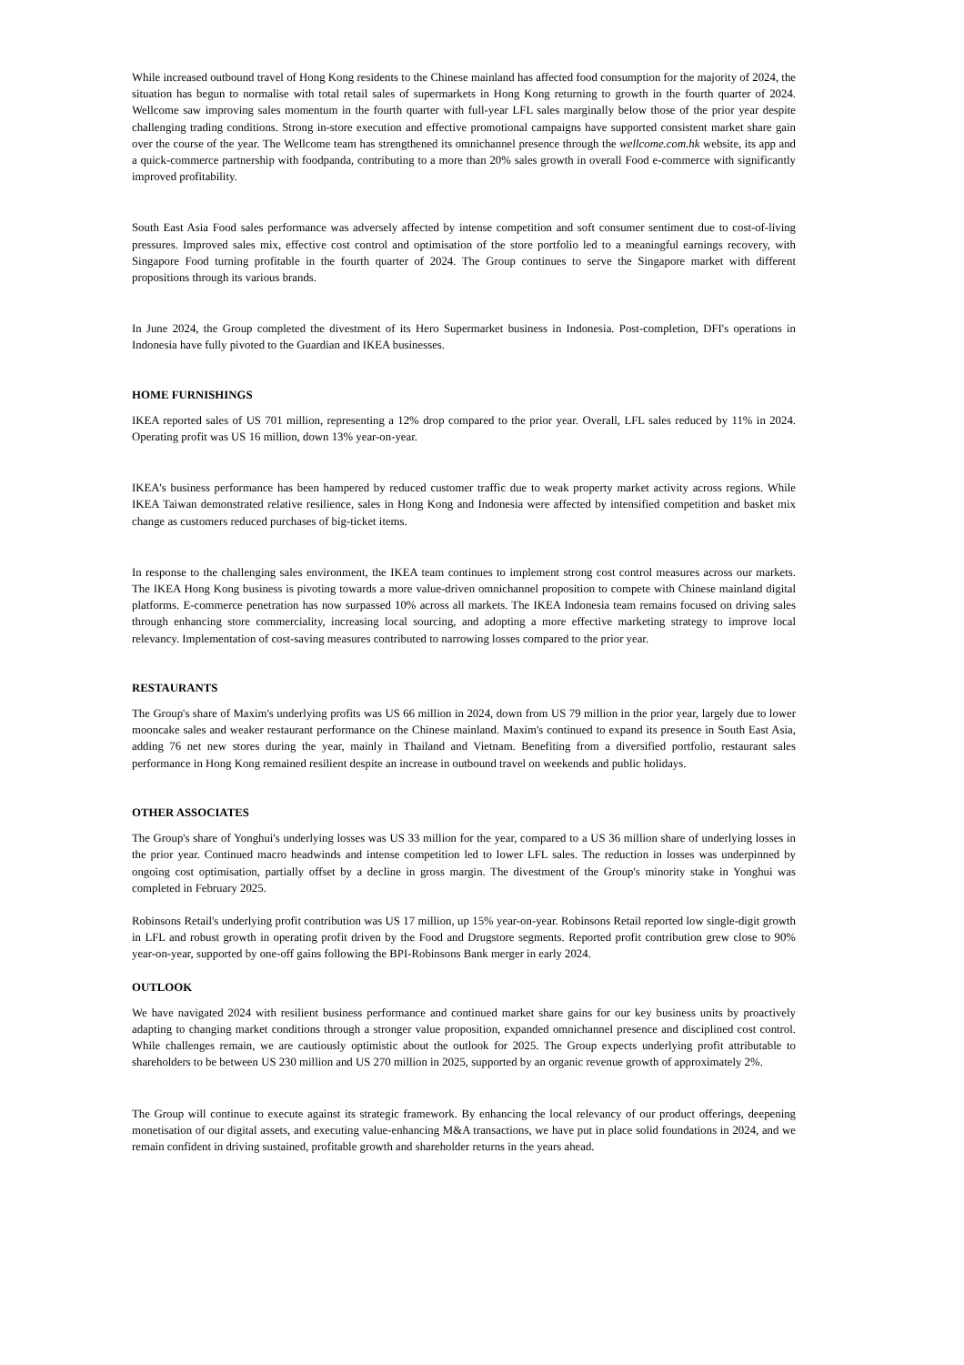While increased outbound travel of Hong Kong residents to the Chinese mainland has affected food consumption for the majority of 2024, the situation has begun to normalise with total retail sales of supermarkets in Hong Kong returning to growth in the fourth quarter of 2024. Wellcome saw improving sales momentum in the fourth quarter with full-year LFL sales marginally below those of the prior year despite challenging trading conditions. Strong in-store execution and effective promotional campaigns have supported consistent market share gain over the course of the year. The Wellcome team has strengthened its omnichannel presence through the wellcome.com.hk website, its app and a quick-commerce partnership with foodpanda, contributing to a more than 20% sales growth in overall Food e-commerce with significantly improved profitability.
South East Asia Food sales performance was adversely affected by intense competition and soft consumer sentiment due to cost-of-living pressures. Improved sales mix, effective cost control and optimisation of the store portfolio led to a meaningful earnings recovery, with Singapore Food turning profitable in the fourth quarter of 2024. The Group continues to serve the Singapore market with different propositions through its various brands.
In June 2024, the Group completed the divestment of its Hero Supermarket business in Indonesia. Post-completion, DFI's operations in Indonesia have fully pivoted to the Guardian and IKEA businesses.
HOME FURNISHINGS
IKEA reported sales of US 701 million, representing a 12% drop compared to the prior year. Overall, LFL sales reduced by 11% in 2024. Operating profit was US 16 million, down 13% year-on-year.
IKEA's business performance has been hampered by reduced customer traffic due to weak property market activity across regions. While IKEA Taiwan demonstrated relative resilience, sales in Hong Kong and Indonesia were affected by intensified competition and basket mix change as customers reduced purchases of big-ticket items.
In response to the challenging sales environment, the IKEA team continues to implement strong cost control measures across our markets. The IKEA Hong Kong business is pivoting towards a more value-driven omnichannel proposition to compete with Chinese mainland digital platforms. E-commerce penetration has now surpassed 10% across all markets. The IKEA Indonesia team remains focused on driving sales through enhancing store commerciality, increasing local sourcing, and adopting a more effective marketing strategy to improve local relevancy. Implementation of cost-saving measures contributed to narrowing losses compared to the prior year.
RESTAURANTS
The Group's share of Maxim's underlying profits was US 66 million in 2024, down from US 79 million in the prior year, largely due to lower mooncake sales and weaker restaurant performance on the Chinese mainland. Maxim's continued to expand its presence in South East Asia, adding 76 net new stores during the year, mainly in Thailand and Vietnam. Benefiting from a diversified portfolio, restaurant sales performance in Hong Kong remained resilient despite an increase in outbound travel on weekends and public holidays.
OTHER ASSOCIATES
The Group's share of Yonghui's underlying losses was US 33 million for the year, compared to a US 36 million share of underlying losses in the prior year. Continued macro headwinds and intense competition led to lower LFL sales. The reduction in losses was underpinned by ongoing cost optimisation, partially offset by a decline in gross margin. The divestment of the Group's minority stake in Yonghui was completed in February 2025.
Robinsons Retail's underlying profit contribution was US 17 million, up 15% year-on-year. Robinsons Retail reported low single-digit growth in LFL and robust growth in operating profit driven by the Food and Drugstore segments. Reported profit contribution grew close to 90% year-on-year, supported by one-off gains following the BPI-Robinsons Bank merger in early 2024.
OUTLOOK
We have navigated 2024 with resilient business performance and continued market share gains for our key business units by proactively adapting to changing market conditions through a stronger value proposition, expanded omnichannel presence and disciplined cost control. While challenges remain, we are cautiously optimistic about the outlook for 2025. The Group expects underlying profit attributable to shareholders to be between US 230 million and US 270 million in 2025, supported by an organic revenue growth of approximately 2%.
The Group will continue to execute against its strategic framework. By enhancing the local relevancy of our product offerings, deepening monetisation of our digital assets, and executing value-enhancing M&A transactions, we have put in place solid foundations in 2024, and we remain confident in driving sustained, profitable growth and shareholder returns in the years ahead.